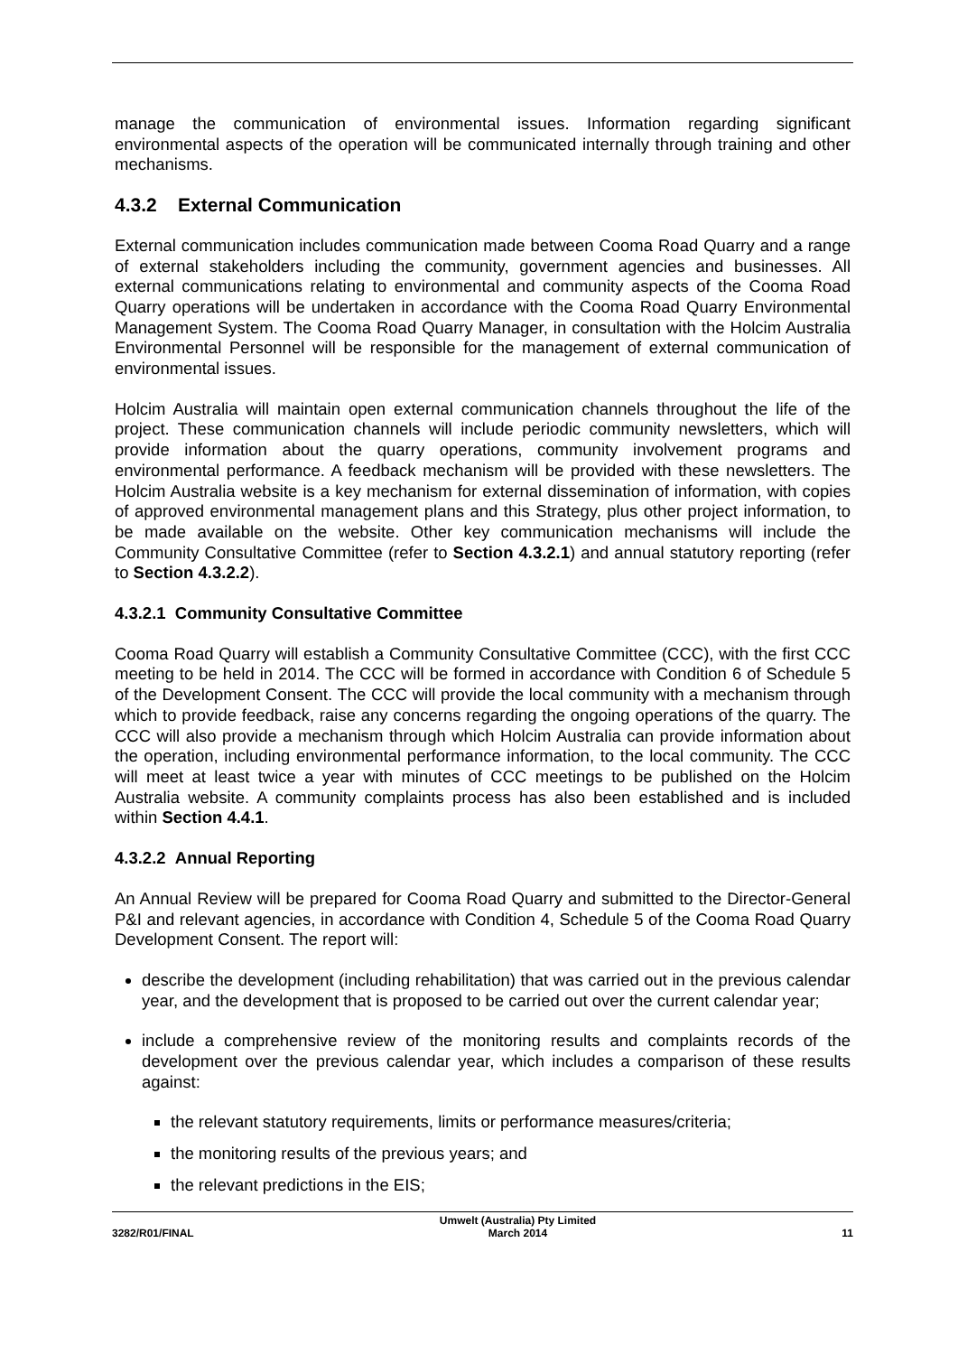manage the communication of environmental issues. Information regarding significant environmental aspects of the operation will be communicated internally through training and other mechanisms.
4.3.2 External Communication
External communication includes communication made between Cooma Road Quarry and a range of external stakeholders including the community, government agencies and businesses. All external communications relating to environmental and community aspects of the Cooma Road Quarry operations will be undertaken in accordance with the Cooma Road Quarry Environmental Management System. The Cooma Road Quarry Manager, in consultation with the Holcim Australia Environmental Personnel will be responsible for the management of external communication of environmental issues.
Holcim Australia will maintain open external communication channels throughout the life of the project. These communication channels will include periodic community newsletters, which will provide information about the quarry operations, community involvement programs and environmental performance. A feedback mechanism will be provided with these newsletters. The Holcim Australia website is a key mechanism for external dissemination of information, with copies of approved environmental management plans and this Strategy, plus other project information, to be made available on the website. Other key communication mechanisms will include the Community Consultative Committee (refer to Section 4.3.2.1) and annual statutory reporting (refer to Section 4.3.2.2).
4.3.2.1 Community Consultative Committee
Cooma Road Quarry will establish a Community Consultative Committee (CCC), with the first CCC meeting to be held in 2014. The CCC will be formed in accordance with Condition 6 of Schedule 5 of the Development Consent. The CCC will provide the local community with a mechanism through which to provide feedback, raise any concerns regarding the ongoing operations of the quarry. The CCC will also provide a mechanism through which Holcim Australia can provide information about the operation, including environmental performance information, to the local community. The CCC will meet at least twice a year with minutes of CCC meetings to be published on the Holcim Australia website. A community complaints process has also been established and is included within Section 4.4.1.
4.3.2.2 Annual Reporting
An Annual Review will be prepared for Cooma Road Quarry and submitted to the Director-General P&I and relevant agencies, in accordance with Condition 4, Schedule 5 of the Cooma Road Quarry Development Consent. The report will:
describe the development (including rehabilitation) that was carried out in the previous calendar year, and the development that is proposed to be carried out over the current calendar year;
include a comprehensive review of the monitoring results and complaints records of the development over the previous calendar year, which includes a comparison of these results against:
the relevant statutory requirements, limits or performance measures/criteria;
the monitoring results of the previous years; and
the relevant predictions in the EIS;
3282/R01/FINAL Umwelt (Australia) Pty Limited
March 2014 11